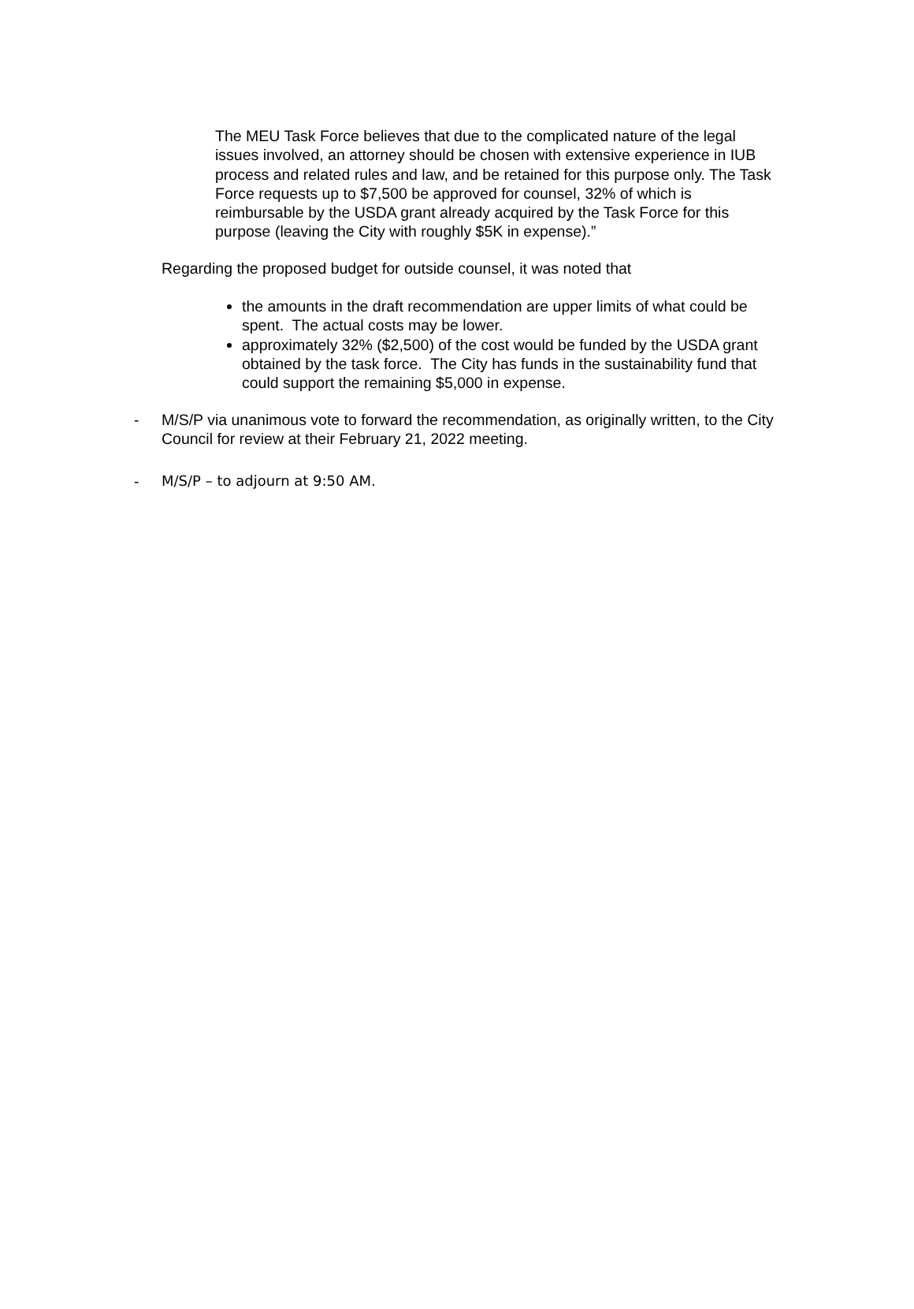The MEU Task Force believes that due to the complicated nature of the legal issues involved, an attorney should be chosen with extensive experience in IUB process and related rules and law, and be retained for this purpose only. The Task Force requests up to $7,500 be approved for counsel, 32% of which is reimbursable by the USDA grant already acquired by the Task Force for this purpose (leaving the City with roughly $5K in expense).”
Regarding the proposed budget for outside counsel, it was noted that
the amounts in the draft recommendation are upper limits of what could be spent. The actual costs may be lower.
approximately 32% ($2,500) of the cost would be funded by the USDA grant obtained by the task force. The City has funds in the sustainability fund that could support the remaining $5,000 in expense.
- M/S/P via unanimous vote to forward the recommendation, as originally written, to the City Council for review at their February 21, 2022 meeting.
- M/S/P – to adjourn at 9:50 AM.